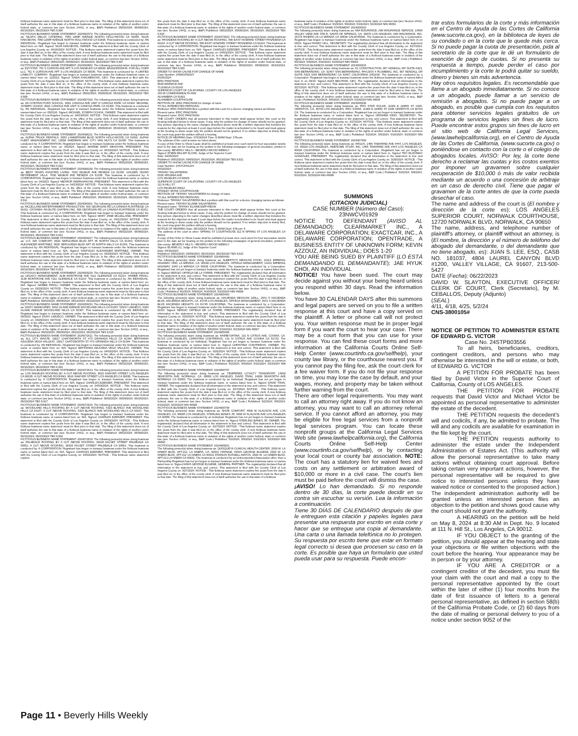fictitious business name statement must be filed prior to that date. The filing of this statement does not of itself authorize the use in this state of a fictitious business name in violation of the rights of another under federal state, or common law (see Section 14411, et seq., B&P) Published: 05/02/2024, 05/09/2024, 05/16/2024, 05/23/2024 TBS 9,906
FICTITIOUS BUSINESS NAME STATEMENT: 2024082372. The following person(s) is/are doing business as: SILVA'S DELUX CATERING. 7550 LEMP AVENUE NORTH HOLLYWOOD CA 91605. SILVA HAKOBYAN. 7550 LEMP AVENUE NORTH HOLLYWOOD CA 91605. This business is conducted by: AN INDIVIDUAL. Registrant has begun to transact business under the fictitious business name or names listed here on: N/A. Signed: SILVA HAKOBYAN, OWNER. This statement is filed with the County Clerk of Los Angeles County on: 04/16/2024. NOTICE - This fictitious name statement expires five years from the date it was filed on, in the office of the county clerk. A new fictitious business name statement must be filed prior to that date. The filing of this statement does not of itself authorize the use in this state of a fictitious business name in violation of the rights of another under federal state, or common law (see Section 14411, et seq., B&P) Published: 05/02/2024, 05/09/2024, 05/16/2024, 05/23/2024 TBS 9,907
FICTITIOUS BUSINESS NAME STATEMENT: 2024090852. The following person(s) is/are doing business as: EZYSTAR. 751 S CURSON AVE APT 3 LOS ANGELES CA 90036. BA20240532446. FOR ALL OVER LLC. 751 S CURSON AVE APT 3 LOS ANGELES CA 90036. This business is conducted by: A LIMITED LIABILITY COMPANY. Registrant has begun to transact business under the fictitious business name or names listed here on: 11/2022. Signed: SAIDA KHALMENOVA, CEO. This statement is filed with the County Clerk of Los Angeles County on: 04/26/2024. NOTICE - This fictitious name statement expires five years from the date it was filed on, in the office of the county clerk. A new fictitious business name statement must be filed prior to that date. The filing of this statement does not of itself authorize the use in this state of a fictitious business name in violation of the rights of another under federal state, or common law (see Section 14411, et seq., B&P) Published: 05/02/2024, 05/09/2024, 05/16/2024, 05/23/2024 TBS 9,908
FICTITIOUS BUSINESS NAME STATEMENT: 2024087318. The following person(s) is/are doing business as: 8A CONTRACTORS SCHOOL. 8001 CANOGA AVE UNIT D CANOGA PARK CA 91304. MICHAEL JOSEPH OCHOA. 8001 CANOGA AVE UNIT D CANOGA PARK CA 91304. This business is conducted by: AN INDIVIDUAL. Registrant has begun to transact business under the fictitious business name or names listed here on: 05/2016. Signed: MICHAEL JOSEPH OCHOA, OWNER. This statement is filed with the County Clerk of Los Angeles County on: 04/23/2024. NOTICE - This fictitious name statement expires five years from the date it was filed on, in the office of the county clerk. A new fictitious business name statement must be filed prior to that date. The filing of this statement does not of itself authorize the use in this state of a fictitious business name in violation of the rights of another under federal state, or common law (see Section 14411, et seq., B&P) Published: 05/02/2024, 05/09/2024, 05/16/2024, 05/23/2024 TBS 9,909
FICTITIOUS BUSINESS NAME STATEMENT: 2024088211. The following person(s) is/are doing business as: ALPHA TRUCK RENTALS. 5053 LANKERSHIM BLVD NORTH HOLLYWOOD CA 91601. ALPHA FLEET MANAGEMENT INC. 13858 SHERMAN WAY CITY VAN NUYS CA 91405. This business is conducted by: A CORPORATION. Registrant has begun to transact business under the fictitious business name or names listed here on: 04/2024. Signed: MARINE MARY MKHSYAN, PRESIDENT. This statement is filed with the County Clerk of Los Angeles County on: 04/23/2024. NOTICE - This fictitious name statement expires five years from the date it was filed on, in the office of the county clerk. A new fictitious business name statement must be filed prior to that date. The filing of this statement does not of itself authorize the use in this state of a fictitious business name in violation of the rights of another under federal state, or common law (see Section 14411, et seq., B&P) Published: 05/02/2024, 05/09/2024, 05/16/2024, 05/23/2024 TBS 9,910
FICTITIOUS BUSINESS NAME STATEMENT: 2024088168. The following person(s) is/are doing business as: BEST YEARS ASSISTED LIVING. 7630 WILBUR AVE RESEDA CA 91335. GOLDEN YEARS RETIREMENT VILLA. 7630 WILBUR AVE RESEDA CA 91335. This business is conducted by: A CORPORATION. Registrant has begun to transact business under the fictitious business name or names listed here on: 04/2023. Signed: MESROP AMIRKHANYAN, PRESIDENT. This statement is filed with the County Clerk of Los Angeles County on: 04/23/2024. NOTICE - This fictitious name statement expires five years from the date it was filed on, in the office of the county clerk. A new fictitious business name statement must be filed prior to that date. The filing of this statement does not of itself authorize the use in this state of a fictitious business name in violation of the rights of another under federal state, or common law (see Section 14411, et seq., B&P) Published: 05/02/2024, 05/09/2024, 05/16/2024, 05/23/2024 TBS 9,911
FICTITIOUS BUSINESS NAME STATEMENT: 2024080001. The following person(s) is/are doing business as: MCLELLAND ENTERTAINMENT PRODUCTION. 500 GEORGIAN RD LA CANADA FLINTRIDGE CA 91011. C5704904. AN ELITE CHATEAU INC. 500 GEORGIAN RD LA CANADA FLINTRIDGE CA 91011. This business is conducted by: A CORPORATION. Registrant has begun to transact business under the fictitious business name or names listed here on: N/A. Signed: MARY JANE MCLELLAND, PRESIDENT. This statement is filed with the County Clerk of Los Angeles County on: 04/12/2024. NOTICE - This fictitious name statement expires five years from the date it was filed on, in the office of the county clerk. A new fictitious business name statement must be filed prior to that date. The filing of this statement does not of itself authorize the use in this state of a fictitious business name in violation of the rights of another under federal state, or common law (see Section 14411, et seq., B&P) Published: 05/02/2024, 05/09/2024, 05/16/2024, 05/23/2024 TBS 9,912
FICTITIOUS BUSINESS NAME STATEMENT: 2024069227. The following person(s) is/are doing business as: U.S. AIR COMFORT. 9620 SEPULVEDA BLVD APT 45 NORTH HILLS CA 91343. SANTIAGO ALEXANDER MARTINEZ. 9620 SEPULVEDA BLVD APT 45 NORTH HILLS CA 91343. This business is conducted by: AN INDIVIDUAL. Registrant has begun to transact business under the fictitious business name or names listed here on: N/A. Signed: SANTIAGO ALEXANDER MARTINEZ, OWNER. This statement is filed with the County Clerk of Los Angeles County on: 03/29/2024. NOTICE - This fictitious name statement expires five years from the date it was filed on, in the office of the county clerk. A new fictitious business name statement must be filed prior to that date. The filing of this statement does not of itself authorize the use in this state of a fictitious business name in violation of the rights of another under federal state, or common law (see Section 14411, et seq., B&P) Published: 05/02/2024, 05/09/2024, 05/16/2024, 05/23/2024 TBS 9,913
FICTITIOUS BUSINESS NAME STATEMENT: 2024069229. The following person(s) is/are doing business as: LEGACY MANAGEMENT. 3138 MONTROSE AVE #111 GLENDALE CA 91214. HARBIK PIRALI. 3138 MONTROSE AVE #111 GLENDALE CA 91214. This business is conducted by: AN INDIVIDUAL. Registrant has begun to transact business under the fictitious business name or names listed here on: N/A. Signed: HARBIK PIRALI, OWNER. This statement is filed with the County Clerk of Los Angeles County on: 03/29/2024. NOTICE - This fictitious name statement expires five years from the date it was filed on, in the office of the county clerk. A new fictitious business name statement must be filed prior to that date. The filing of this statement does not of itself authorize the use in this state of a fictitious business name in violation of the rights of another under federal state, or common law (see Section 14411, et seq., B&P) Published: 05/02/2024, 05/09/2024, 05/16/2024, 05/23/2024 TBS 9,914
FICTITIOUS BUSINESS NAME STATEMENT: 2024069231. The following person(s) is/are doing business as: DAISY MANICURES. 6262 GLADE AVENUE WOODLAND HILLS CA 91367. DAISY LIMUECO. 6262 GLADE AVENUE WOODLAND HILLS CA 91367. This business is conducted by: AN INDIVIDUAL. Registrant has begun to transact business under the fictitious business name or names listed here on: 09/2023. Signed: DAISY LIMUECO, OWNER. This statement is filed with the County Clerk of Los Angeles County on: 03/29/2024. NOTICE - This fictitious name statement expires five years from the date it was filed on, in the office of the county clerk. A new fictitious business name statement must be filed prior to that date. The filing of this statement does not of itself authorize the use in this state of a fictitious business name in violation of the rights of another under federal state, or common law (see Section 14411, et seq., B&P) Published: 05/02/2024, 05/09/2024, 05/16/2024, 05/23/2024 TBS 9,915
FICTITIOUS BUSINESS NAME STATEMENT: 2024072611. The following person(s) is/are doing business as: ALL CITY WASTE. 18017 CHATSWORTH ST #73 GRANADA HILLS CA 91344. BRITHANIA AZUCENA VEGA VALLEJO. 18017 CHATSWORTH ST #73 GRANADA HILLS CA 91344. This business is conducted by: AN INDIVIDUAL. Registrant has begun to transact business under the fictitious business name or names listed here on: N/A. Signed: BRITHANIA AZUCENA VEGA VALLEJO, OWNER. This statement is filed with the County Clerk of Los Angeles County on: 04/03/2024. NOTICE - This fictitious name statement expires five years from the date it was filed on, in the office of the county clerk. A new fictitious business name statement must be filed prior to that date. The filing of this statement does not of itself authorize the use in this state of a fictitious business name in violation of the rights of another under federal state, or common law (see Section 14411, et seq., B&P) Published: 05/02/2024, 05/09/2024, 05/16/2024, 05/23/2024 TBS 9,916
FICTITIOUS BUSINESS NAME STATEMENT: 2024072613. The following person(s) is/are doing business as: LOS ANGELES ROOFING BY A CUT ABOVE ROOFING. 8916 SAWYER STREET LOS ANGELES CA 90035. A CUT ABOVE ROOFING. 8916 SAWYER STREET LOS ANGELES CA 90035. This business is conducted by: A CORPORATION. Registrant has begun to transact business under the fictitious business name or names listed here on: N/A. Signed: CHARLES EZERZER, PRESIDENT. This statement is filed with the County Clerk of Los Angeles County on: 04/03/2024. NOTICE - This fictitious name statement expires five years from the date it was filed on, in the office of the county clerk. A new fictitious business name statement must be filed prior to that date. The filing of this statement does not of itself authorize the use in this state of a fictitious business name in violation of the rights of another under federal state, or common law (see Section 14411, et seq., B&P) Published: 05/02/2024, 05/09/2024, 05/16/2024, 05/23/2024 TBS 9,917
FICTITIOUS BUSINESS NAME STATEMENT: 2024072616. The following person(s) is/are doing business as: WOODLAND HILLS ROOFING BY A CUT ABOVE ROOFING. 5323 BLANCO AVE WOODLAND HILLS CA 93167. A CUT ABOVE ROOFING. 5323 BLANCO AVE WOODLAND HILLS CA 93167. This business is conducted by: A CORPORATION. Registrant has begun to transact business under the fictitious business name or names listed here on: N/A. Signed: CHARLES EZERZER, PRESIDENT. This statement is filed with the County Clerk of Los Angeles County on: 04/03/2024. NOTICE - This fictitious name statement expires five years from the date it was filed on, in the office of the county clerk. A new fictitious business name statement must be filed prior to that date. The filing of this statement does not of itself authorize the use in this state of a fictitious business name in violation of the rights of another under federal state, or common law (see Section 14411, et seq., B&P) Published: 05/02/2024, 05/09/2024, 05/16/2024, 05/23/2024 TBS 9,918
FICTITIOUS BUSINESS NAME STATEMENT: 2024072619. The following person(s) is/are doing business as: PALMDALE ROOFING BY A CUT ABOVE ROOFING. 38333 FALSET STREET PALMDALE CA 93551. A CUT ABOVE ROOFING. 38333 FALSET STREET PALMDALE CA 93551. This business is conducted by: A CORPORATION. Registrant has begun to transact business under the fictitious business name or names listed here on: N/A. Signed: CHARLES EZERZER, PRESIDENT. This statement is filed with the County Clerk of Los Angeles County on: 04/03/2024. NOTICE - This fictitious name statement expires
five years from the date it was filed on, in the office of the county clerk. A new fictitious business name statement must be filed prior to that date. The filing of this statement does not of itself authorize the use in this state of a fictitious business name in violation of the rights of another under federal state, or common law (see Section 14411, et seq., B&P) Published: 05/02/2024, 05/09/2024, 05/16/2024, 05/23/2024 TBS 9,919
FICTITIOUS BUSINESS NAME STATEMENT: 2024072622. The following person(s) is/are doing business as: PASADENA ROOFING BY A CUT ABOVE ROOFING. 596 EAST HOWARD STREET PASADENA CA 91104. A CUT ABOVE ROOFING. 596 EAST HOWARD STREET PASADENA CA 91104. This business is conducted by: A CORPORATION. Registrant has begun to transact business under the fictitious business name or names listed here on: N/A. Signed: CHARLES EZERZER, PRESIDENT. This statement is filed with the County Clerk of Los Angeles County on: 04/03/2024. NOTICE - This fictitious name statement expires five years from the date it was filed on, in the office of the county clerk. A new fictitious business name statement must be filed prior to that date. The filing of this statement does not of itself authorize the use in this state of a fictitious business name in violation of the rights of another under federal state, or common law (see Section 14411, et seq., B&P) Published: 05/02/2024, 05/09/2024, 05/16/2024, 05/23/2024 TBS 9,920
ORDER TO SHOW CAUSE FOR CHANGE OF NAME
Case Number: 24NNCP00167
04/25/2024
ERIC PANOSIAN
9948 MARNICE AVE
TUJUNGA CA 91042
SUPERIOR COURT OF CALIFORNIA, COUNTY OF LOS ANGELES
150 W COMMONWEALTH AVE
ALHAMBRA CA 91801
ALHAMBRA COURTHOUSE
PETITION OF: ERIC PANOSIAN for change of name
TO ALL INTERESTED PERSONS:
Petitioner: ERIC PANOSIAN filed a petition with this court for a decree changing names as follows:
Present name: ERIC PANOSIAN
Proposed name: EVIC PANOSIAN
THE COURT ORDERS that all persons interested in this matter shall appear before this court at the hearing indicated below to show cause, if any, why the petition for change of name should not be granted. Any person objecting to the name changes described above must file a written objection that includes the reasons for the objection at least 2 court days before the matter is scheduled to be heard and must appear at the hearing to show cause why the petition should not be granted. If no written objection is timely filed, the court may grant the petition without a hearing.
NOTICE OF HEARING Date: 07/03/2024 Time: 8:30AM Dept: 3 Room:
The address of the court is same as noted above.
A copy of this Order to Show Cause shall be published at least once each week for four successive weeks prior to the date set for hearing on the petition in the following newspaper of general circulation, printed in this county: BEVERLY HILLS – BEVERLY-WOOD WEEKLY
Signed: ROBIN MILLER SLOAN, Judge of the Superior Court
Date: 04/25/2024
Published: 05/02/2024, 05/09/2024, 05/16/2024, 05/23/2024 TBS 9,921
ORDER TO SHOW CAUSE FOR CHANGE OF NAME
Case Number: 24STCP01234
04/18/2024
TIFFANY SALVATIERRA
5336 VIRGINIA AVE
LOS ANGELES CA 90029
SUPERIOR COURT OF CALIFORNIA, COUNTY OF LOS ANGELES
111 N HILL ST
LOS ANGELES 90012
STANLEY MOSK COURTHOUSE
PETITION OF: TIFFANY SALVATIERRA for change of name
TO ALL INTERESTED PERSONS:
Petitioner: TIFFANY SALVATIERRA filed a petition with this court for a decree changing names as follows:
Present name: TIFFANY ELAINE SALVATIERRA
Proposed name: TIFFANY ELAINE EMPYREAN
THE COURT ORDERS that all persons interested in this matter shall appear before this court at the hearing indicated below to show cause, if any, why the petition for change of name should not be granted. Any person objecting to the name changes described above must file a written objection that includes the reasons for the objection at least 2 court days before the matter is scheduled to be heard and must appear at the hearing to show cause why the petition should not be granted. If no written objection is timely filed, the court may grant the petition without a hearing.
NOTICE OF HEARING Date: 06/10/2024 Time: 9:30AM Dept: 9 Room: 9
The address of the court is other: SPRING ST COURTHOUSE 312 N SPRING ST LOS ANGELES CA 90012.
A copy of this Order to Show Cause shall be published at least once each week for four successive weeks prior to the date set for hearing on the petition in the following newspaper of general circulation, printed in this county: BEVERLY HILLS – BEVERLY-WOOD WEEKLY
Signed: ELAINE LU, Judge of the Superior Court
Date: 04/18/2024
Published: 05/02/2024, 05/09/2024, 05/16/2024, 05/23/2024 TBS 9,922
FICTITIOUS BUSINESS NAME STATEMENT: 2024065480
The following person(s) is/are doing business as: ALBERTO'S MEXICAN FOOD, 14212 IMPERIAL HIGHWAY 1940, LA MIRADA, CA. 90638 LOS ANGELES, ORTEGA MANAGEMENT, 14212 IMPERIAL HIGHWAY 1940 LA MIRADA CA 90638 CALIFORNIA. The business is conducted by a Corporation. Registrant has not yet begun to transact business under the fictitious business name or names listed here in. Signed SERGIO ORTEGA DE LA TORRE, PRESIDENT. The registrant(s) declared that all information in the statement is true and correct. This statement is filed with the County Clerk of Los Angeles County on: 3/26/2024. NOTICE - This fictitious name statement expires five years from the date it was filed on, in the office of the county clerk. A new fictitious business name statement must be filed prior to that date. The filing of this statement does not of itself authorize the use in this state of a fictitious business name in violation of the rights of another under federal, state or common law (see Section 14411, et seq., B&P Code.) Published: 5/2/2024, 5/9/2024, 5/16/2024, 5/23/2024 NIN 49688
FICTITIOUS BUSINESS NAME STATEMENT: 2024065483
The following person(s) is/are doing business as: HACIENDA MEXICAN GRILL, 2541 S HACIENDA BLVD, HACIENDA HEIGHTS, CA. 91745 LOS ANGELES, ORTEGA MANAGEMENT, 2541 S HACIENDA BLVD HACIENDA HEIGHTS CA 91745 CALIFORNIA. The business is conducted by a Corporation. Registrant has begun to transact business under the fictitious business name or names listed here in on 02/23. Signed SERGIO ORTEGA DE LA TORRE, PRESIDENT. The registrant(s) declared that all information in the statement is true and correct. This statement is filed with the County Clerk of Los Angeles County on: 3/26/2024. NOTICE - This fictitious name statement expires five years from the date it was filed on, in the office of the county clerk. A new fictitious business name statement must be filed prior to that date. The filing of this statement does not of itself authorize the use in this state of a fictitious business name in violation of the rights of another under federal, state or common law (see Section 14411, et seq., B&P Code.) Published: 5/2/2024, 5/9/2024, 5/16/2024, 5/23/2024 NIN 49687
FICTITIOUS BUSINESS NAME STATEMENT: 2024065486
The following person(s) is/are doing business as: HAIRBYVATINA, 131 N CITRUS AVE, COVINA, CA. 91723 LOS ANGELES, CHRISTINA CONTRERAS, 131 N CITRUS AVE COVINA CA 91723. The business is conducted by an Individual. Registrant has not yet begun to transact business under the fictitious business name or names listed here in. Signed CHRISTINA CONTRERAS, OWNER. The registrant(s) declared that all information in the statement is true and correct. This statement is filed with the County Clerk of Los Angeles County on: 3/26/2024. NOTICE - This fictitious name statement expires five years from the date it was filed on, in the office of the county clerk. A new fictitious business name statement must be filed prior to that date. The filing of this statement does not of itself authorize the use in this state of a fictitious business name in violation of the rights of another under federal, state or common law (see Section 14411, et seq., B&P Code.) Published: 5/2/2024, 5/9/2024, 5/16/2024, 5/23/2024 NIN 49686
FICTITIOUS BUSINESS NAME STATEMENT: 2024066797
The following person(s) is/are doing business as: TEMPERED LOYALTY TRANSPORT, 14838 SEAFORTH AVE, NORWALK, CA. 90650 LOS ANGELES, DAVID TRAN, 14838 SEAFORTH AVE NORWALK CA 90650. The business is conducted by an Individual. Registrant has not yet begun to transact business under the fictitious business name or names listed here in. Signed DAVID TRAN, OWNER. The registrant(s) declared that all information in the statement is true and correct. This statement is filed with the County Clerk of Los Angeles County on: 3/27/2024. NOTICE - This fictitious name statement expires five years from the date it was filed on, in the office of the county clerk. A new fictitious business name statement must be filed prior to that date. The filing of this statement does not of itself authorize the use in this state of a fictitious business name in violation of the rights of another under federal, state or common law (see Section 14411, et seq., B&P Code.) Published: 5/2/2024, 5/9/2024, 5/16/2024, 5/23/2024 NIN 49689
FICTITIOUS BUSINESS NAME STATEMENT: 2024066799
The following person(s) is/are doing business as: SHOE COMFORT, 4908 W SLAUSON AVE, LOS ANGELES, CA. 90056 LOS ANGELES, STERLING BANKS JR, 4908 W SLAUSON AVE LOS ANGELES CA 90056. The business is conducted by an Individual. Registrant has not yet begun to transact business under the fictitious business name or names listed here in. Signed STERLING BANKS JR, OWNER. The registrant(s) declared that all information in the statement is true and correct. This statement is filed with the County Clerk of Los Angeles County on: 3/27/2024. NOTICE - This fictitious name statement expires five years from the date it was filed on, in the office of the county clerk. A new fictitious business name statement must be filed prior to that date. The filing of this statement does not of itself authorize the use in this state of a fictitious business name in violation of the rights of another under federal, state or common law (see Section 14411, et seq., B&P Code.) Published: 5/2/2024, 5/9/2024, 5/16/2024, 5/23/2024 NIN 49690
FICTITIOUS BUSINESS NAME STATEMENT: 2024066801
The following person(s) is/are doing business as: QUISQUEYA CLINICAL HEALTH CENTER, 2600 W. LA HABRA BLVD, APT.212, LA HABRA, CA. 90631 ORANGE, HANS GEORGE EUGENE, 2600 W. LA HABRA BLVD, APT.212 LA HABRA CA 90631 FRANCIA RUSSELL-MATOS, 2600 W. LA HABRA BLVD, APT.212 LA HABRA CA 90631. The business is conducted by an Unincorporated Association other. than a Partnership Registrant has not yet begun to transact business under the fictitious business name or names listed here in. Signed HANS GEORGE EUGENE, GENERAL PARTNER. The registrant(s) declared that all information in the statement is true and correct. This statement is filed with the County Clerk of Los Angeles County on: 3/27/2024. NOTICE - This fictitious name statement expires five years from the date it was filed on, in the office of the county clerk. A new fictitious business name statement must be filed prior to that date. The filing of this statement does not of itself authorize the use in this state of a fictitious
business name in violation of the rights of another under federal, state or common law (see Section 14411, et seq., B&P Code.) Published: 5/2/2024, 5/9/2024, 5/16/2024, 5/23/2024 NIN 49691
FICTITIOUS BUSINESS NAME STATEMENT: 2024066910
The following person(s) is/are doing business as: AIM INSURANCE, AIM INSURANCE SERVICE, 14565 VALLEY VIEW AVE STE.R, SANTA FE SPRINGS, CA. 90670 LOS ANGELES, AIM INSURANCE, INC, 15179 RIVIERA LN LA MIRADA CA 90638 CALIFORNIA. The business is conducted by a Corporation. Registrant has begun to transact business under the fictitious business name or names listed here in on 03/24. Signed RANDY HILL, SECRETARY. The registrant(s) declared that all information in the statement is true and correct. This statement is filed with the County Clerk of Los Angeles County on: 3/27/2024. NOTICE - This fictitious name statement expires five years from the date it was filed on, in the office of the county clerk. A new fictitious business name statement must be filed prior to that date. The filing of this statement does not of itself authorize the use in this state of a fictitious business name in violation of the rights of another under federal, state or common law (see Section 14411, et seq., B&P Code.) Published: 5/2/2024, 5/9/2024, 5/16/2024, 5/23/2024 NIN 49693
FICTITIOUS BUSINESS NAME STATEMENT: 2024066916
The following person(s) is/are doing business as: A1 CONSTRUCTION, 967 KENDALL DR SUITE A323, SAN BERNARDINO, CA. 92407 SAN BERNARDINO, PAYLESS 4 PLUMBING, INC, 967 KENDALL DR SUITE A323 SAN BERNARDINO CA 92407 CALIFORNIA 2461630. The business is conducted by a Corporation. Registrant has begun to transact business under the fictitious business name or names listed here in on 03/19. Signed ALEX BELTRAN, CEO. The registrant(s) declared that all information in the statement is true and correct. This statement is filed with the County Clerk of Los Angeles County on: 3/27/2024. NOTICE - This fictitious name statement expires five years from the date it was filed on, in the office of the county clerk. A new fictitious business name statement must be filed prior to that date. The filing of this statement does not of itself authorize the use in this state of a fictitious business name in violation of the rights of another under federal, state or common law (see Section 14411, et seq., B&P Code.) Published: 5/2/2024, 5/9/2024, 5/16/2024, 5/23/2024 NIN 49694
FICTITIOUS BUSINESS NAME STATEMENT: 2024066936
The following person(s) is/are doing business as: PRO STAR SOLAR, 11306 E 183RD ST #205, CERRITOS, CA. 90703 LOS ANGELES, PRO STARZ, 11306 E 183RD ST #205 CERRITOS CA 90703 CA. The business is conducted by a Corporation. Registrant has not yet begun to transact business under the fictitious business name or names listed here in. Signed GRISHMA KENY, SECRETARY. The registrant(s) declared that all information in the statement is true and correct. This statement is filed with the County Clerk of Los Angeles County on: 3/27/2024. NOTICE - This fictitious name statement expires five years from the date it was filed on, in the office of the county clerk. A new fictitious business name statement must be filed prior to that date. The filing of this statement does not of itself authorize the use in this state of a fictitious business name in violation of the rights of another under federal, state or common law (see Section 14411, et seq., B&P Code.) Published: 5/2/2024, 5/9/2024, 5/16/2024, 5/23/2024 NIN 49692
FICTITIOUS BUSINESS NAME STATEMENT: 2024067993
The following person(s) is/are doing business as: ARGUS, 1465 TAMARIND AVE #444, LOS ANGELES, CA. 90028 LOS ANGELES, AWESOME STUFF, INC, 1465 TAMARIND AVE #444 LOS ANGELES CA 90028 CALIFORNIA. The business is conducted by a Corporation. Registrant has not yet begun to transact business under the fictitious business name or names listed here in. Signed TEO ELIZONDO GONZALEZ, PRESIDENT. The registrant(s) declared that all information in the statement is true and correct. This statement is filed with the County Clerk of Los Angeles County on: 3/28/2024. NOTICE - This fictitious name statement expires five years from the date it was filed on, in the office of the county clerk. A new fictitious business name statement must be filed prior to that date. The filing of this statement does not of itself authorize the use in this state of a fictitious business name in violation of the rights of another under federal, state or common law (see Section 14411, et seq., B&P Code.) Published: 5/2/2024, 5/9/2024, 5/16/2024, 5/23/2024 NIN 49696
SUMMONS
(CITACION JUDICIAL)
CASE NUMBER (Número del Caso):
23NWCV01929
NOTICE TO DEFENDANT (AVISO AL DEMANDADO): CLEARMARKET INC., A DELAWARE CORPORATION; EXACTCAR, INC., A DELAWARE CORPORATION; OPENTRADE, A BUSINESS ENTITY OF UNKNOWN FORM; KEVIN AZZOUZ, AN INDIVIDUAL; DOES 1-20
YOU ARE BEING SUED BY PLAINTIFF (LO ESTÁ DEMANDANDO EL DEMANDANTE): JAE HYUK CHOI, AN INDIVIDUAL
NOTICE! You have been sued. The court may decide against you without your being heard unless you respond within 30 days. Read the information below.
You have 30 CALENDAR DAYS after this summons and legal papers are served on you to file a written response at this court and have a copy served on the plaintiff. A letter or phone call will not protect you. Your written response must be in proper legal form if you want the court to hear your case. There may be a court form that you can use for your response. You can find these court forms and more information at the California Courts Online Self-Help Center (www.courtinfo.ca.gov/selfhelp), your county law library, or the courthouse nearest you. If you cannot pay the filing fee, ask the court clerk for a fee waiver form. If you do not file your response on time, you may lose the case by default, and your wages, money, and property may be taken without further warning from the court.
There are other legal requirements. You may want to call an attorney right away. If you do not know an attorney, you may want to call an attorney referral service. If you cannot afford an attorney, you may be eligible for free legal services from a nonprofit legal services program. You can locate these nonprofit groups at the California Legal Services Web site (www.lawhelpcalifornia.org), the California Courts Online Self-Help Center (www.courtinfo.ca.gov/selfhelp), or by contacting your local court or county bar association. NOTE: The court has a statutory lien for waived fees and costs on any settlement or arbitration award of $10,000 or more in a civil case. The court's lien must be paid before the court will dismiss the case.
¡AVISO! Lo han demandado. Si no responde dentro de 30 días, la corte puede decidir en su contra sin escuchar su versión. Lea la información a continuación.
Tiene 30 DÍAS DE CALENDARIO después de que le entreguen esta citación y papeles legales para presentar una respuesta por escrito en esta corte y hacer que se entregue una copia al demandante. Una carta o una llamada telefónica no lo protegen. Su respuesta por escrito tiene que estar en formato legal correcto si desea que procesen su caso en la corte. Es posible que haya un formulario que usted pueda usar para su respuesta. Puede encon-
trar estos formularios de la corte y más información en el Centro de Ayuda de las Cortes de California (www.sucorte.ca.gov), en la biblioteca de leyes de su condado o en la corte que le quede más cerca. Si no puede pagar la cuota de presentación, pida al secretario de la corte que le dé un formulario de exención de pago de cuotas. Si no presenta su respuesta a tiempo, puede perder el caso por incumplimiento y la corte le podrá quitar su sueldo, dinero y bienes sin más advertencia.
Hay otros requisitos legales. Es recomendable que llame a un abogado inmediatamente. Si no conoce a un abogado, puede llamar a un servicio de remisión a abogados. Si no puede pagar a un abogado, es posible que cumpla con los requisitos para obtener servicios legales gratuitos de un programa de servicios legales sin fines de lucro. Puede encontrar estos grupos sin fines de lucro en el sitio web de California Legal Services, (www.lawhelpcalifornia.org), en el Centro de Ayuda de las Cortes de California, (www.sucorte.ca.gov) o poniéndose en contacto con la corte o el colegio de abogados locales. AVISO: Por ley, la corte tiene derecho a reclamar las cuotas y los costos exentos por imponer un gravamen sobre cualquier recuperación de $10,000 ó más de valor recibida mediante un acuerdo o una concesión de arbitraje en un caso de derecho civil. Tiene que pagar el gravamen de la corte antes de que la corte pueda desechar el caso.
The name and address of the court is (El nombre y dirección de la corte es): LOS ANGELES SUPERIOR COURT, NORWALK COURTHOUSE, 12720 NORWALK BLVD, NORWALK, CA 90650
The name, address, and telephone number of plaintiff's attorney, or plaintiff without an attorney, is (El nombre, la dirección y el número de teléfono del abogado del demandante, o del demandante que no tiene abogado, es): JUAN S. LEE, ESQ., CASB NO. 181037, 4804 LAUREL CANYON BLVD #1200, VALLEY VILLAGE, CA 91607, 213-500-5427
DATE (Fecha): 06/22/2023
DAVID W. SLAYTON, EXECUTIVE OFFICER/ CLERK OF COURT, Clerk (Secretario), by M. CEBALLOS, Deputy (Adjunto)
(SEAL)
4/11, 4/18, 4/25, 5/2/24
CNS-3800105#
NOTICE OF PETITION TO ADMINISTER ESTATE OF EDWARD G. VICTOR
Case No. 24STPB03556
To all heirs, beneficiaries, creditors, contingent creditors, and persons who may otherwise be interested in the will or estate, or both, of EDWARD G. VICTOR
A PETITION FOR PROBATE has been filed by David Victor in the Superior Court of California, County of LOS ANGELES.
THE PETITION FOR PROBATE requests that David Victor and Michael Victor be appointed as personal representative to administer the estate of the decedent.
THE PETITION requests the decedent’s will and codicils, if any, be admitted to probate. The will and any codicils are available for examination in the file kept by the court.
THE PETITION requests authority to administer the estate under the Independent Administration of Estates Act. (This authority will allow the personal representative to take many actions without obtaining court approval. Before taking certain very important actions, however, the personal representative will be required to give notice to interested persons unless they have waived notice or consented to the proposed action.) The independent administration authority will be granted unless an interested person files an objection to the petition and shows good cause why the court should not grant the authority.
A HEARING on the petition will be held on May 8, 2024 at 8:30 AM in Dept. No. 9 located at 111 N. Hill St., Los Angeles, CA 90012.
IF YOU OBJECT to the granting of the petition, you should appear at the hearing and state your objections or file written objections with the court before the hearing. Your appearance may be in person or by your attorney.
IF YOU ARE A CREDITOR or a contingent creditor of the decedent, you must file your claim with the court and mail a copy to the personal representative appointed by the court within the later of either (1) four months from the date of first issuance of letters to a general personal representative, as defined in section 58(b) of the California Probate Code, or (2) 60 days from the date of mailing or personal delivery to you of a notice under section 9052 of the
Page 11 • Beverly Hills Weekly